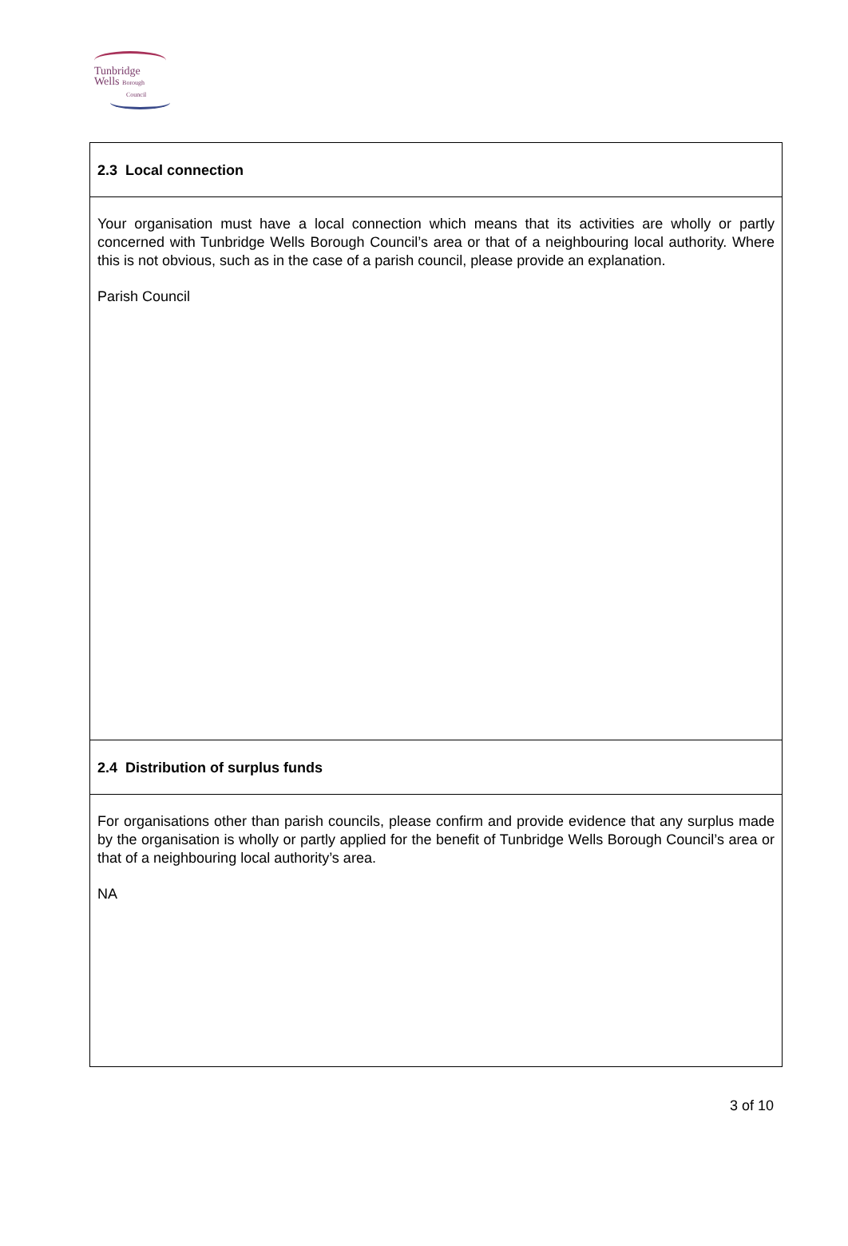Tunbridge
Wells Borough
Council
2.3 Local connection
Your organisation must have a local connection which means that its activities are wholly or partly concerned with Tunbridge Wells Borough Council’s area or that of a neighbouring local authority. Where this is not obvious, such as in the case of a parish council, please provide an explanation.
Parish Council
2.4 Distribution of surplus funds
For organisations other than parish councils, please confirm and provide evidence that any surplus made by the organisation is wholly or partly applied for the benefit of Tunbridge Wells Borough Council’s area or that of a neighbouring local authority’s area.
NA
3 of 10